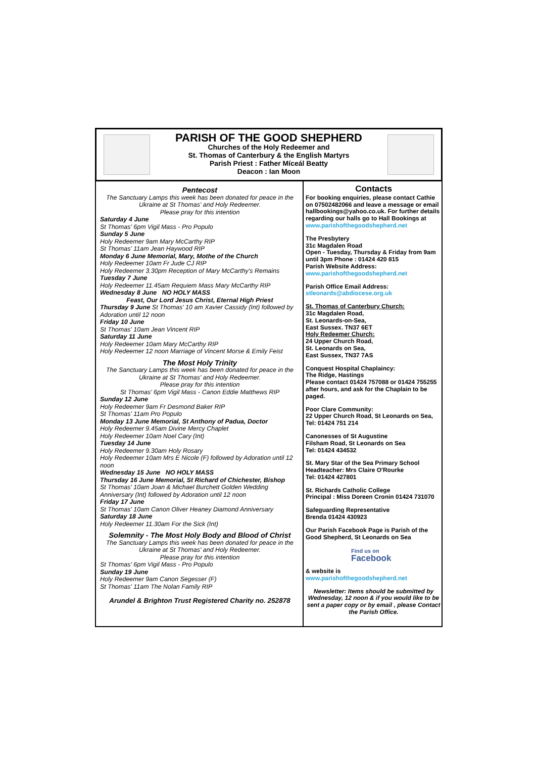PARISH OF THE GOOD SHEPHERD
Churches of the Holy Redeemer and
St. Thomas of Canterbury & the English Martyrs
Parish Priest : Father Míceál Beatty
Deacon : Ian Moon
Pentecost
The Sanctuary Lamps this week has been donated for peace in the Ukraine at St Thomas' and Holy Redeemer.
Please pray for this intention
Saturday 4 June
St Thomas' 6pm Vigil Mass - Pro Populo
Sunday 5 June
Holy Redeemer 9am Mary McCarthy RIP
St Thomas' 11am Jean Haywood RIP
Monday 6 June Memorial, Mary, Mothe of the Church
Holy Redeemer 10am Fr Jude CJ RIP
Holy Redeemer 3.30pm Reception of Mary McCarthy's Remains
Tuesday 7 June
Holy Redeemer 11.45am Requiem Mass Mary McCarthy RIP
Wednesday 8 June NO HOLY MASS
Feast, Our Lord Jesus Christ, Eternal High Priest
Thursday 9 June St Thomas' 10 am Xavier Cassidy (Int) followed by Adoration until 12 noon
Friday 10 June
St Thomas' 10am Jean Vincent RIP
Saturday 11 June
Holy Redeemer 10am Mary McCarthy RIP
Holy Redeemer 12 noon Marriage of Vincent Morse & Emily Feist
The Most Holy Trinity
The Sanctuary Lamps this week has been donated for peace in the Ukraine at St Thomas' and Holy Redeemer.
Please pray for this intention
St Thomas' 6pm Vigil Mass - Canon Eddie Matthews RIP
Sunday 12 June
Holy Redeemer 9am Fr Desmond Baker RIP
St Thomas' 11am Pro Populo
Monday 13 June Memorial, St Anthony of Padua, Doctor
Holy Redeemer 9.45am Divine Mercy Chaplet
Holy Redeemer 10am Noel Cary (Int)
Tuesday 14 June
Holy Redeemer 9.30am Holy Rosary
Holy Redeemer 10am Mrs E Nicole (F) followed by Adoration until 12 noon
Wednesday 15 June NO HOLY MASS
Thursday 16 June Memorial, St Richard of Chichester, Bishop
St Thomas' 10am Joan & Michael Burchett Golden Wedding Anniversary (Int) followed by Adoration until 12 noon
Friday 17 June
St Thomas' 10am Canon Oliver Heaney Diamond Anniversary
Saturday 18 June
Holy Redeemer 11.30am For the Sick (Int)
Solemnity - The Most Holy Body and Blood of Christ
The Sanctuary Lamps this week has been donated for peace in the Ukraine at St Thomas' and Holy Redeemer.
Please pray for this intention
St Thomas' 6pm Vigil Mass - Pro Populo
Sunday 19 June
Holy Redeemer 9am Canon Segesser (F)
St Thomas' 11am The Nolan Family RIP
Arundel & Brighton Trust Registered Charity no. 252878
Contacts
For booking enquiries, please contact Cathie on 07502482066 and leave a message or email hallbookings@yahoo.co.uk. For further details regarding our halls go to Hall Bookings at www.parishofthegoodshepherd.net
The Presbytery
31c Magdalen Road
Open - Tuesday, Thursday & Friday from 9am until 3pm Phone : 01424 420 815
Parish Website Address:
www.parishofthegoodshepherd.net
Parish Office Email Address:
stleonards@abdiocese.org.uk
St. Thomas of Canterbury Church:
31c Magdalen Road,
St. Leonards-on-Sea,
East Sussex. TN37 6ET
Holy Redeemer Church:
24 Upper Church Road,
St. Leonards on Sea,
East Sussex, TN37 7AS
Conquest Hospital Chaplaincy:
The Ridge, Hastings
Please contact 01424 757088 or 01424 755255 after hours, and ask for the Chaplain to be paged.
Poor Clare Community:
22 Upper Church Road, St Leonards on Sea,
Tel: 01424 751 214
Canonesses of St Augustine
Filsham Road, St Leonards on Sea
Tel: 01424 434532
St. Mary Star of the Sea Primary School
Headteacher: Mrs Claire O'Rourke
Tel: 01424 427801
St. Richards Catholic College
Principal : Miss Doreen Cronin 01424 731070
Safeguarding Representative
Brenda 01424 430923
Our Parish Facebook Page is Parish of the Good Shepherd, St Leonards on Sea
Find us on
Facebook
& website is
www.parishofthegoodshepherd.net
Newsletter: Items should be submitted by Wednesday, 12 noon & if you would like to be sent a paper copy or by email , please Contact the Parish Office.